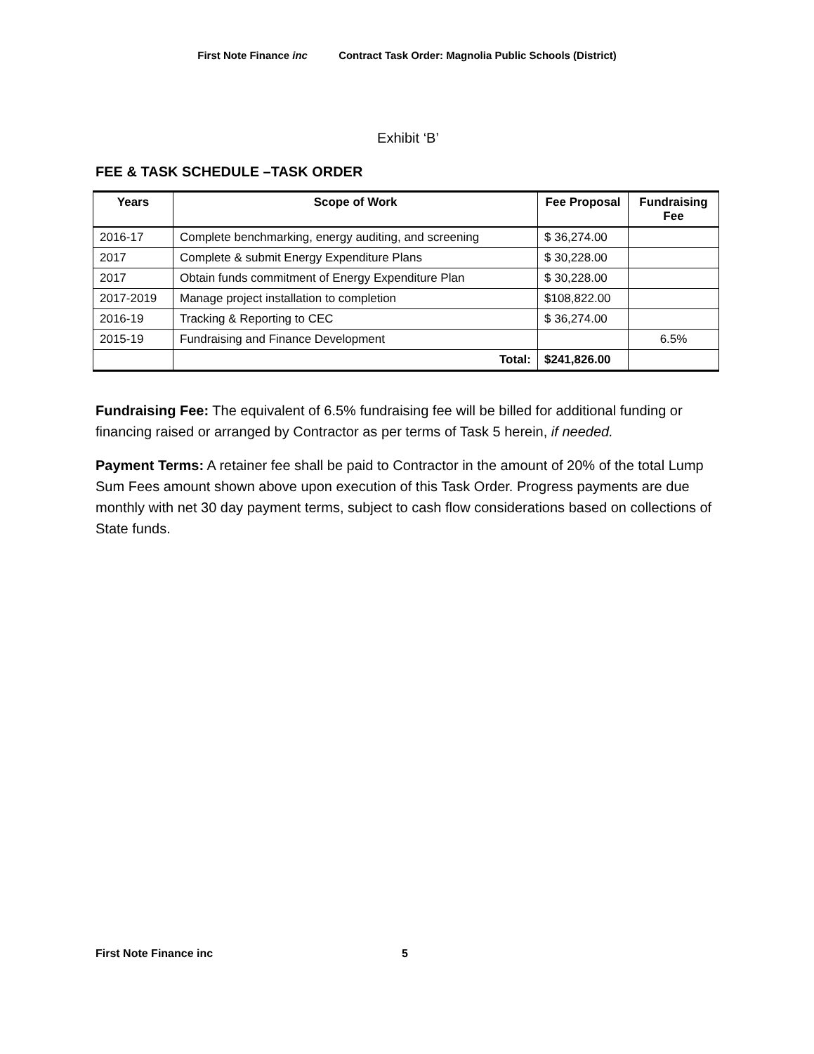First Note Finance inc Contract Task Order: Magnolia Public Schools (District)
Exhibit ‘B’
FEE & TASK SCHEDULE –TASK ORDER
| Years | Scope of Work | Fee Proposal | Fundraising Fee |
| --- | --- | --- | --- |
| 2016-17 | Complete benchmarking, energy auditing, and screening | $ 36,274.00 | |
| 2017 | Complete & submit Energy Expenditure Plans | $ 30,228.00 | |
| 2017 | Obtain funds commitment of Energy Expenditure Plan | $ 30,228.00 | |
| 2017-2019 | Manage project installation to completion | $108,822.00 | |
| 2016-19 | Tracking & Reporting to CEC | $ 36,274.00 | |
| 2015-19 | Fundraising and Finance Development | | 6.5% |
| | Total: | $241,826.00 | |
Fundraising Fee: The equivalent of 6.5% fundraising fee will be billed for additional funding or financing raised or arranged by Contractor as per terms of Task 5 herein, if needed.
Payment Terms: A retainer fee shall be paid to Contractor in the amount of 20% of the total Lump Sum Fees amount shown above upon execution of this Task Order. Progress payments are due monthly with net 30 day payment terms, subject to cash flow considerations based on collections of State funds.
First Note Finance inc 5